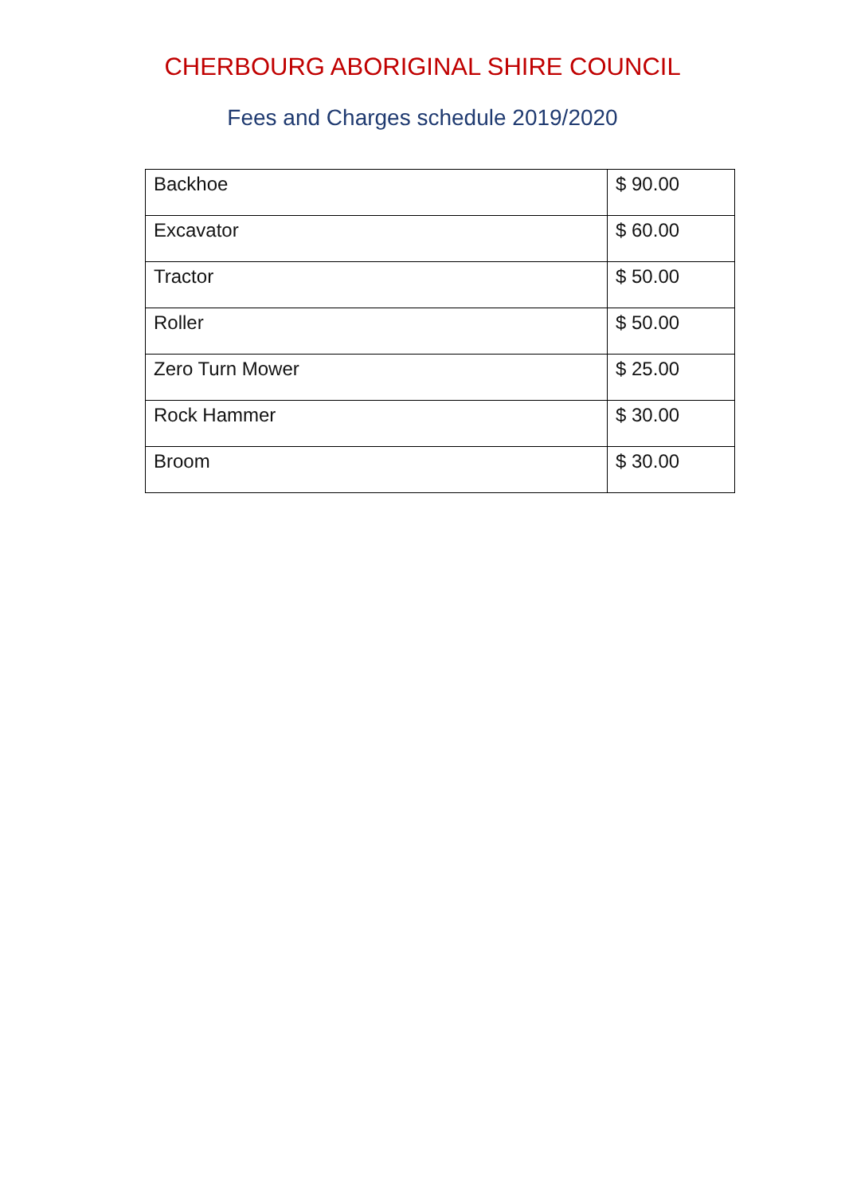CHERBOURG ABORIGINAL SHIRE COUNCIL
Fees and Charges schedule 2019/2020
| Backhoe | $ 90.00 |
| Excavator | $ 60.00 |
| Tractor | $ 50.00 |
| Roller | $ 50.00 |
| Zero Turn Mower | $ 25.00 |
| Rock Hammer | $ 30.00 |
| Broom | $ 30.00 |